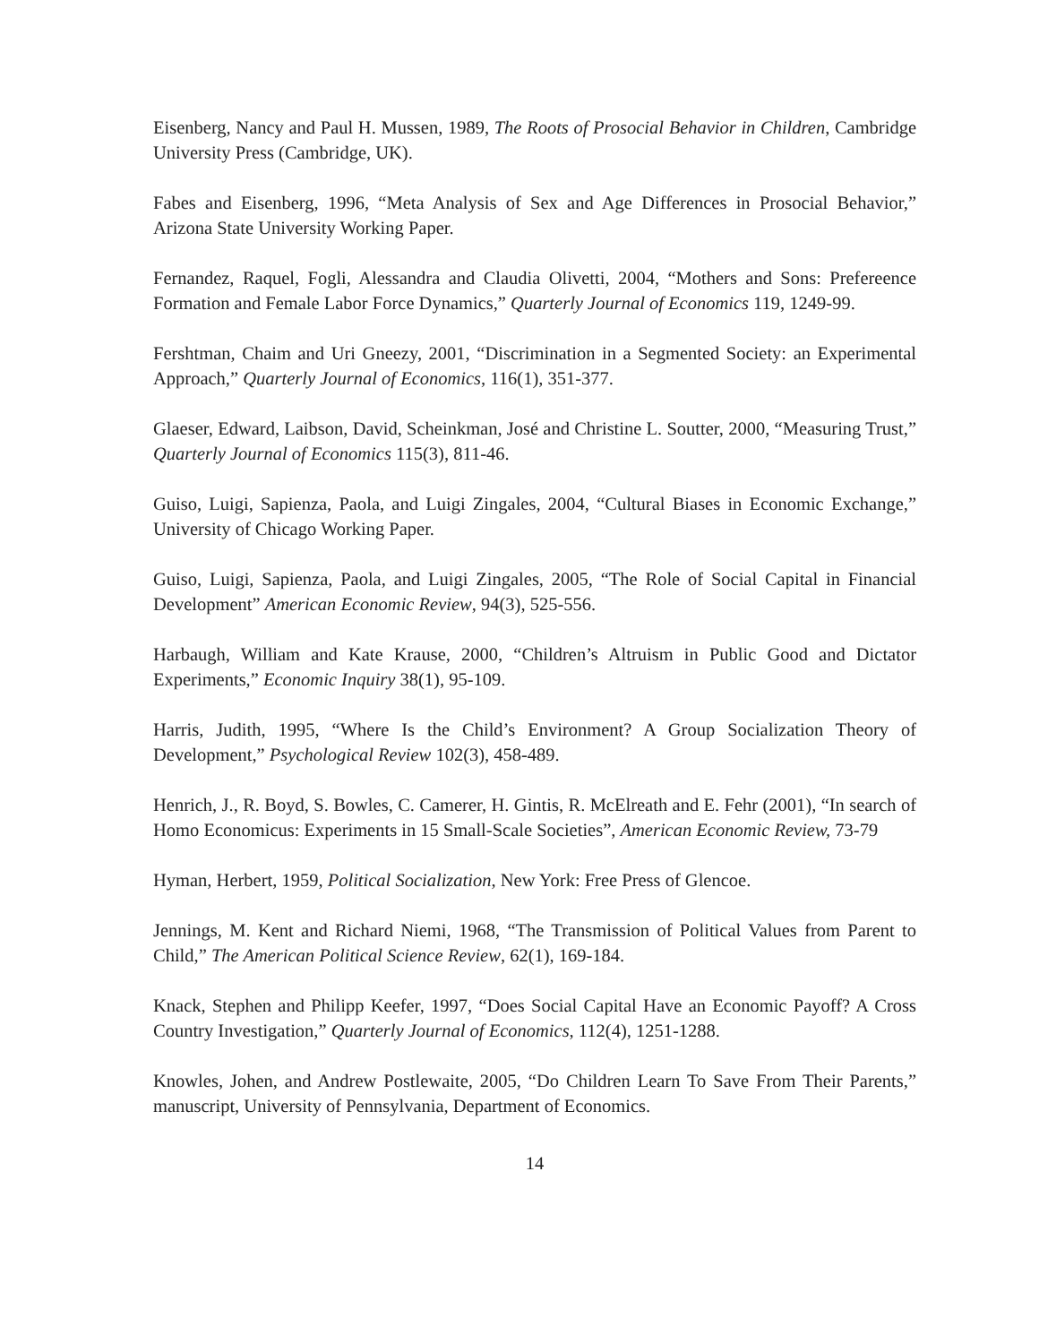Eisenberg, Nancy and Paul H. Mussen, 1989, The Roots of Prosocial Behavior in Children, Cambridge University Press (Cambridge, UK).
Fabes and Eisenberg, 1996, “Meta Analysis of Sex and Age Differences in Prosocial Behavior,” Arizona State University Working Paper.
Fernandez, Raquel, Fogli, Alessandra and Claudia Olivetti, 2004, “Mothers and Sons: Prefereence Formation and Female Labor Force Dynamics,” Quarterly Journal of Economics 119, 1249-99.
Fershtman, Chaim and Uri Gneezy, 2001, “Discrimination in a Segmented Society: an Experimental Approach,” Quarterly Journal of Economics, 116(1), 351-377.
Glaeser, Edward, Laibson, David, Scheinkman, José and Christine L. Soutter, 2000, “Measuring Trust,” Quarterly Journal of Economics 115(3), 811-46.
Guiso, Luigi, Sapienza, Paola, and Luigi Zingales, 2004, “Cultural Biases in Economic Exchange,” University of Chicago Working Paper.
Guiso, Luigi, Sapienza, Paola, and Luigi Zingales, 2005, “The Role of Social Capital in Financial Development” American Economic Review, 94(3), 525-556.
Harbaugh, William and Kate Krause, 2000, “Children’s Altruism in Public Good and Dictator Experiments,” Economic Inquiry 38(1), 95-109.
Harris, Judith, 1995, “Where Is the Child’s Environment? A Group Socialization Theory of Development,” Psychological Review 102(3), 458-489.
Henrich, J., R. Boyd, S. Bowles, C. Camerer, H. Gintis, R. McElreath and E. Fehr (2001), “In search of Homo Economicus: Experiments in 15 Small-Scale Societies”, American Economic Review, 73-79
Hyman, Herbert, 1959, Political Socialization, New York: Free Press of Glencoe.
Jennings, M. Kent and Richard Niemi, 1968, “The Transmission of Political Values from Parent to Child,” The American Political Science Review, 62(1), 169-184.
Knack, Stephen and Philipp Keefer, 1997, “Does Social Capital Have an Economic Payoff? A Cross Country Investigation,” Quarterly Journal of Economics, 112(4), 1251-1288.
Knowles, Johen, and Andrew Postlewaite, 2005, “Do Children Learn To Save From Their Parents,” manuscript, University of Pennsylvania, Department of Economics.
14